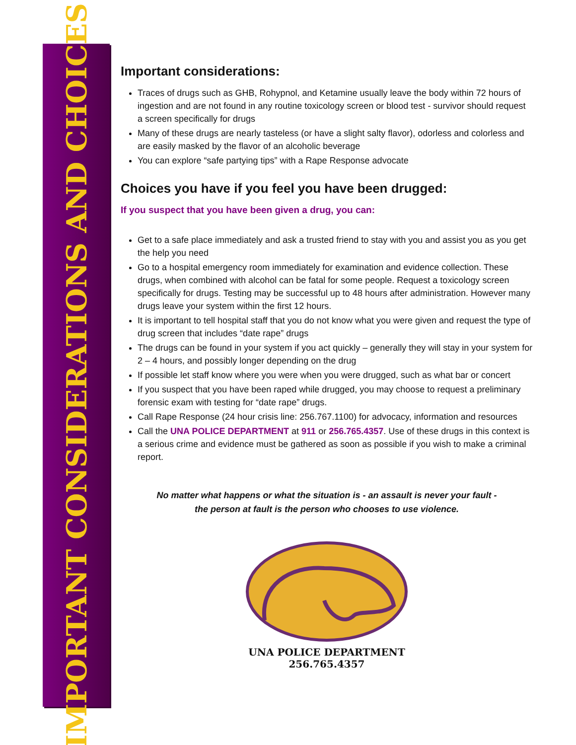IMPORTANT CONSIDERATIONS AND CHOICES
Important considerations:
Traces of drugs such as GHB, Rohypnol, and Ketamine usually leave the body within 72 hours of ingestion and are not found in any routine toxicology screen or blood test - survivor should request a screen specifically for drugs
Many of these drugs are nearly tasteless (or have a slight salty flavor), odorless and colorless and are easily masked by the flavor of an alcoholic beverage
You can explore “safe partying tips” with a Rape Response advocate
Choices you have if you feel you have been drugged:
If you suspect that you have been given a drug, you can:
Get to a safe place immediately and ask a trusted friend to stay with you and assist you as you get the help you need
Go to a hospital emergency room immediately for examination and evidence collection. These drugs, when combined with alcohol can be fatal for some people. Request a toxicology screen specifically for drugs. Testing may be successful up to 48 hours after administration. However many drugs leave your system within the first 12 hours.
It is important to tell hospital staff that you do not know what you were given and request the type of drug screen that includes “date rape” drugs
The drugs can be found in your system if you act quickly – generally they will stay in your system for 2 – 4 hours, and possibly longer depending on the drug
If possible let staff know where you were when you were drugged, such as what bar or concert
If you suspect that you have been raped while drugged, you may choose to request a preliminary forensic exam with testing for “date rape” drugs.
Call Rape Response (24 hour crisis line: 256.767.1100) for advocacy, information and resources
Call the UNA POLICE DEPARTMENT at 911 or 256.765.4357. Use of these drugs in this context is a serious crime and evidence must be gathered as soon as possible if you wish to make a criminal report.
No matter what happens or what the situation is - an assault is never your fault -
the person at fault is the person who chooses to use violence.
UNA POLICE DEPARTMENT
256.765.4357